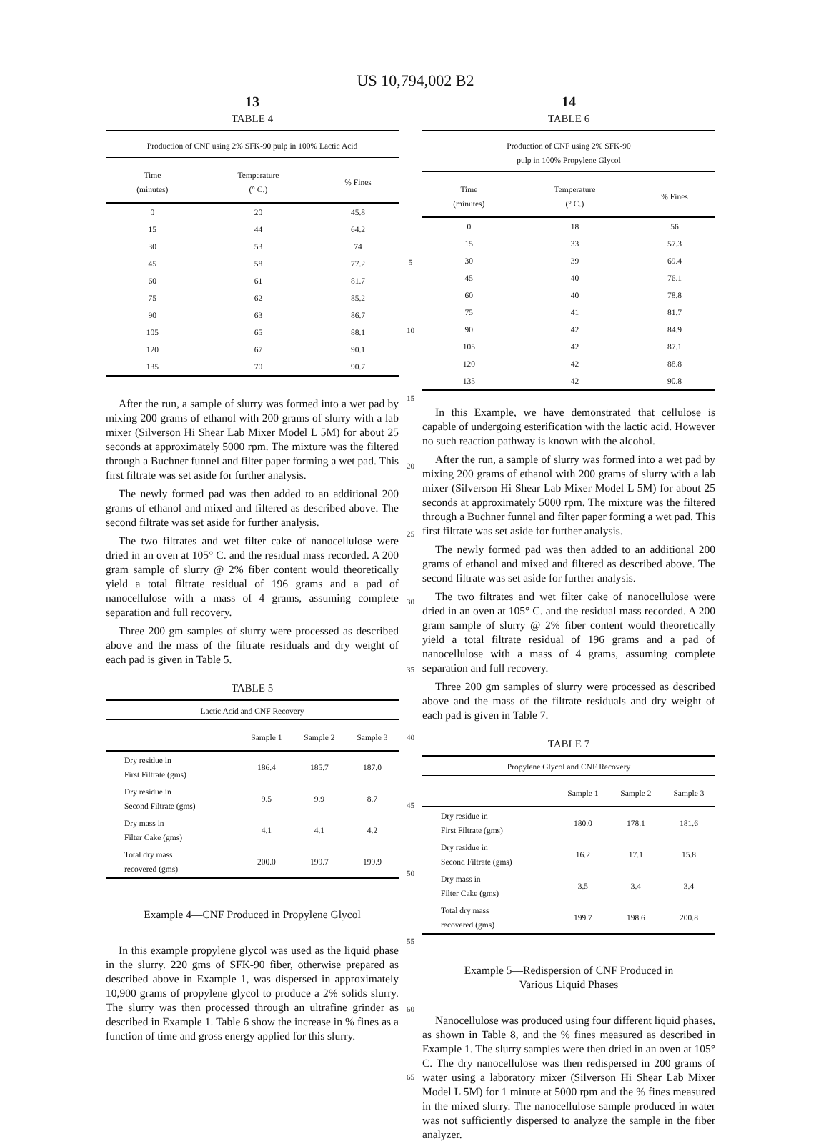US 10,794,002 B2
13
TABLE 4
| Production of CNF using 2% SFK-90 pulp in 100% Lactic Acid | | |
| Time (minutes) | Temperature (° C.) | % Fines |
| 0 | 20 | 45.8 |
| 15 | 44 | 64.2 |
| 30 | 53 | 74 |
| 45 | 58 | 77.2 |
| 60 | 61 | 81.7 |
| 75 | 62 | 85.2 |
| 90 | 63 | 86.7 |
| 105 | 65 | 88.1 |
| 120 | 67 | 90.1 |
| 135 | 70 | 90.7 |
After the run, a sample of slurry was formed into a wet pad by mixing 200 grams of ethanol with 200 grams of slurry with a lab mixer (Silverson Hi Shear Lab Mixer Model L 5M) for about 25 seconds at approximately 5000 rpm. The mixture was the filtered through a Buchner funnel and filter paper forming a wet pad. This first filtrate was set aside for further analysis.
The newly formed pad was then added to an additional 200 grams of ethanol and mixed and filtered as described above. The second filtrate was set aside for further analysis.
The two filtrates and wet filter cake of nanocellulose were dried in an oven at 105° C. and the residual mass recorded. A 200 gram sample of slurry @ 2% fiber content would theoretically yield a total filtrate residual of 196 grams and a pad of nanocellulose with a mass of 4 grams, assuming complete separation and full recovery.
Three 200 gm samples of slurry were processed as described above and the mass of the filtrate residuals and dry weight of each pad is given in Table 5.
TABLE 5
| Lactic Acid and CNF Recovery | | | |
| | Sample 1 | Sample 2 | Sample 3 |
| Dry residue in First Filtrate (gms) | 186.4 | 185.7 | 187.0 |
| Dry residue in Second Filtrate (gms) | 9.5 | 9.9 | 8.7 |
| Dry mass in Filter Cake (gms) | 4.1 | 4.1 | 4.2 |
| Total dry mass recovered (gms) | 200.0 | 199.7 | 199.9 |
Example 4—CNF Produced in Propylene Glycol
In this example propylene glycol was used as the liquid phase in the slurry. 220 gms of SFK-90 fiber, otherwise prepared as described above in Example 1, was dispersed in approximately 10,900 grams of propylene glycol to produce a 2% solids slurry. The slurry was then processed through an ultrafine grinder as described in Example 1. Table 6 show the increase in % fines as a function of time and gross energy applied for this slurry.
5
10
15
20
25
30
35
40
45
50
55
60
65
14
TABLE 6
| Production of CNF using 2% SFK-90 pulp in 100% Propylene Glycol | | |
| Time (minutes) | Temperature (° C.) | % Fines |
| 0 | 18 | 56 |
| 15 | 33 | 57.3 |
| 30 | 39 | 69.4 |
| 45 | 40 | 76.1 |
| 60 | 40 | 78.8 |
| 75 | 41 | 81.7 |
| 90 | 42 | 84.9 |
| 105 | 42 | 87.1 |
| 120 | 42 | 88.8 |
| 135 | 42 | 90.8 |
In this Example, we have demonstrated that cellulose is capable of undergoing esterification with the lactic acid. However no such reaction pathway is known with the alcohol.
After the run, a sample of slurry was formed into a wet pad by mixing 200 grams of ethanol with 200 grams of slurry with a lab mixer (Silverson Hi Shear Lab Mixer Model L 5M) for about 25 seconds at approximately 5000 rpm. The mixture was the filtered through a Buchner funnel and filter paper forming a wet pad. This first filtrate was set aside for further analysis.
The newly formed pad was then added to an additional 200 grams of ethanol and mixed and filtered as described above. The second filtrate was set aside for further analysis.
The two filtrates and wet filter cake of nanocellulose were dried in an oven at 105° C. and the residual mass recorded. A 200 gram sample of slurry @ 2% fiber content would theoretically yield a total filtrate residual of 196 grams and a pad of nanocellulose with a mass of 4 grams, assuming complete separation and full recovery.
Three 200 gm samples of slurry were processed as described above and the mass of the filtrate residuals and dry weight of each pad is given in Table 7.
TABLE 7
| Propylene Glycol and CNF Recovery | | | |
| | Sample 1 | Sample 2 | Sample 3 |
| Dry residue in First Filtrate (gms) | 180.0 | 178.1 | 181.6 |
| Dry residue in Second Filtrate (gms) | 16.2 | 17.1 | 15.8 |
| Dry mass in Filter Cake (gms) | 3.5 | 3.4 | 3.4 |
| Total dry mass recovered (gms) | 199.7 | 198.6 | 200.8 |
Example 5—Redispersion of CNF Produced in
Various Liquid Phases
Nanocellulose was produced using four different liquid phases, as shown in Table 8, and the % fines measured as described in Example 1. The slurry samples were then dried in an oven at 105° C. The dry nanocellulose was then redispersed in 200 grams of water using a laboratory mixer (Silverson Hi Shear Lab Mixer Model L 5M) for 1 minute at 5000 rpm and the % fines measured in the mixed slurry. The nanocellulose sample produced in water was not sufficiently dispersed to analyze the sample in the fiber analyzer.